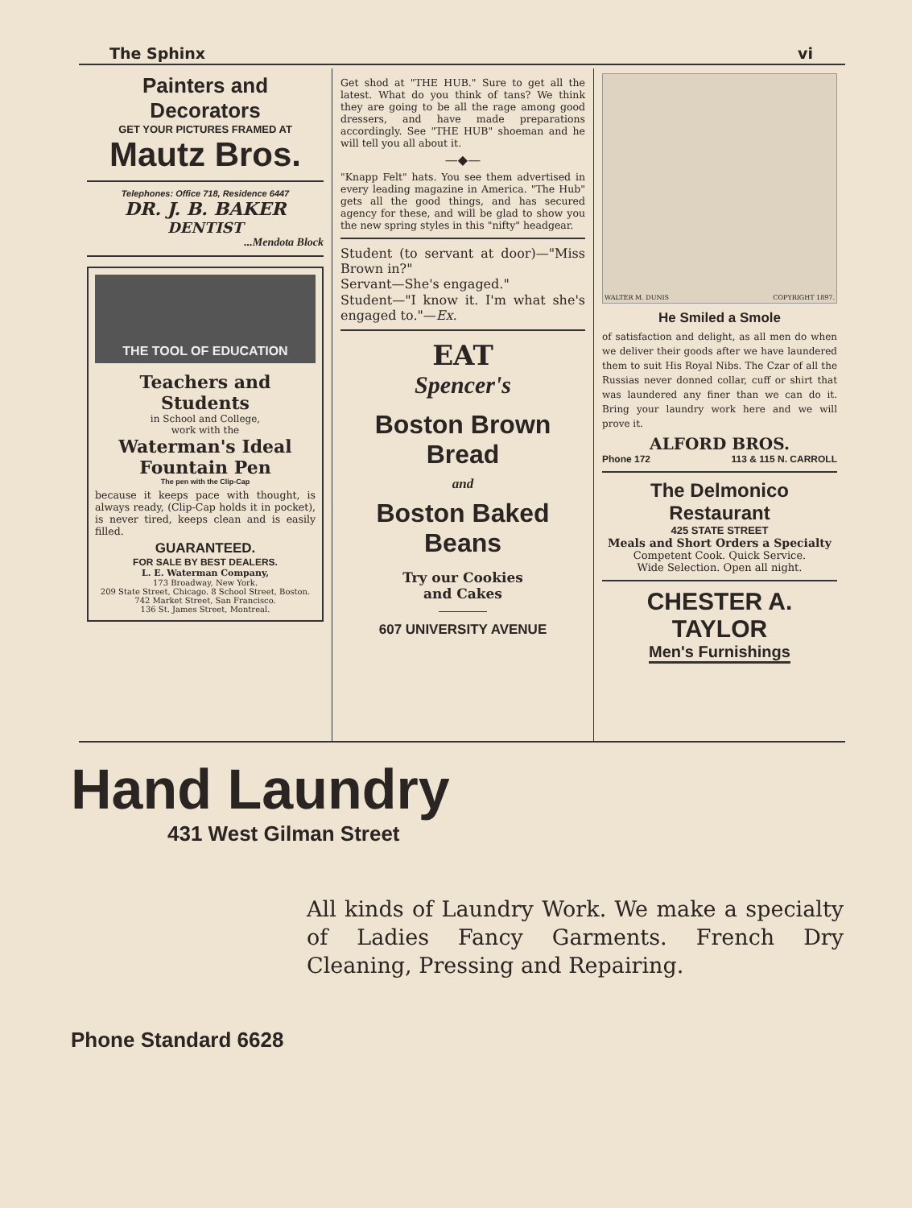The Sphinx vi
Painters and Decorators
GET YOUR PICTURES FRAMED AT
Mautz Bros.
Telephones: Office 718, Residence 6447
DR. J. B. BAKER
DENTIST
...Mendota Block
THE TOOL OF EDUCATION
Teachers and Students
in School and College,
work with the
Waterman's Ideal Fountain Pen
The pen with the Clip-Cap
because it keeps pace with thought, is always ready, (Clip-Cap holds it in pocket), is never tired, keeps clean and is easily filled.
GUARANTEED.
FOR SALE BY BEST DEALERS.
L. E. Waterman Company,
173 Broadway, New York.
209 State Street, Chicago. 8 School Street, Boston.
742 Market Street, San Francisco.
136 St. James Street, Montreal.
Get shod at "THE HUB." Sure to get all the latest. What do you think of tans? We think they are going to be all the rage among good dressers, and have made preparations accordingly. See "THE HUB" shoeman and he will tell you all about it.
—◆—
"Knapp Felt" hats. You see them advertised in every leading magazine in America. "The Hub" gets all the good things, and has secured agency for these, and will be glad to show you the new spring styles in this "nifty" headgear.
Student (to servant at door)—"Miss Brown in?"
Servant—She's engaged."
Student—"I know it. I'm what she's engaged to."—Ex.
EAT
Spencer's
Boston Brown Bread
and
Boston Baked Beans
Try our Cookies
and Cakes
607 UNIVERSITY AVENUE
WALTER M. DUNIS COPYRIGHT 1897.
He Smiled a Smole
of satisfaction and delight, as all men do when we deliver their goods after we have laundered them to suit His Royal Nibs. The Czar of all the Russias never donned collar, cuff or shirt that was laundered any finer than we can do it. Bring your laundry work here and we will prove it.
ALFORD BROS.
Phone 172 113 & 115 N. CARROLL
The Delmonico Restaurant
425 STATE STREET
Meals and Short Orders a Specialty
Competent Cook. Quick Service.
Wide Selection. Open all night.
CHESTER A. TAYLOR
Men's Furnishings
Hand Laundry
431 West Gilman Street
All kinds of Laundry Work. We make a specialty of Ladies Fancy Garments. French Dry Cleaning, Pressing and Repairing.
Phone Standard 6628